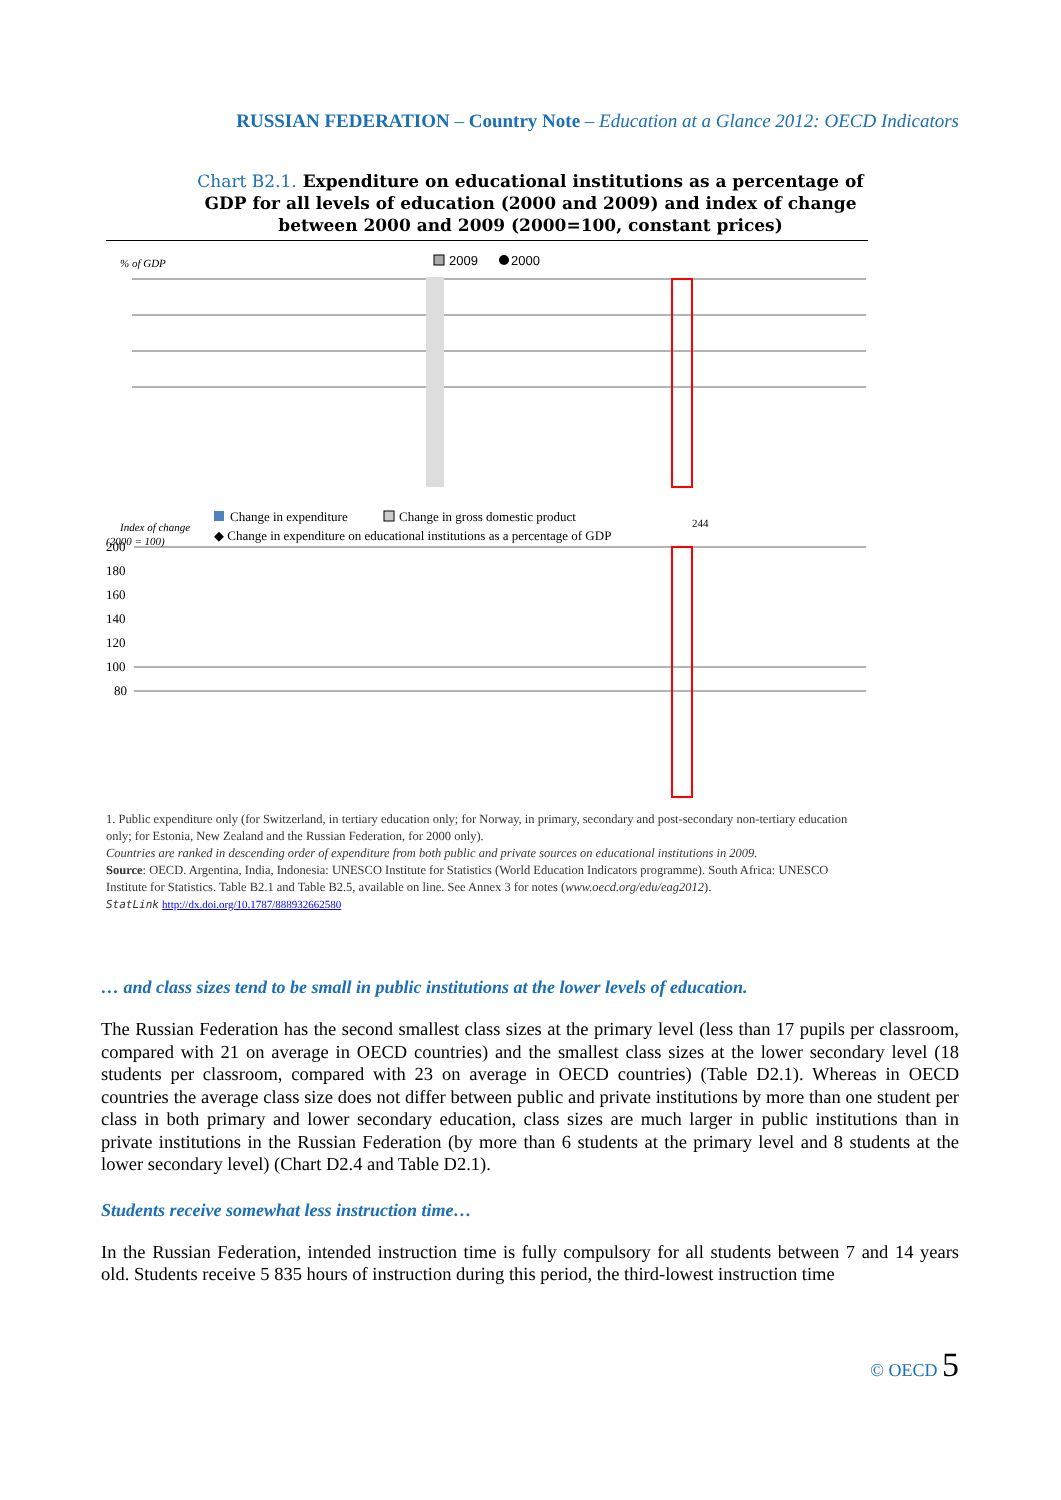RUSSIAN FEDERATION – Country Note – Education at a Glance 2012: OECD Indicators
Chart B2.1. Expenditure on educational institutions as a percentage of GDP for all levels of education (2000 and 2009) and index of change between 2000 and 2009 (2000=100, constant prices)
% of GDP
2009
2000
Index of change
(2000 = 100)
Change in expenditure
Change in gross domestic product
◆ Change in expenditure on educational institutions as a percentage of GDP
244
200
180
160
140
120
100
80
1. Public expenditure only (for Switzerland, in tertiary education only; for Norway, in primary, secondary and post-secondary non-tertiary education only; for Estonia, New Zealand and the Russian Federation, for 2000 only).
Countries are ranked in descending order of expenditure from both public and private sources on educational institutions in 2009.
Source: OECD. Argentina, India, Indonesia: UNESCO Institute for Statistics (World Education Indicators programme). South Africa: UNESCO Institute for Statistics. Table B2.1 and Table B2.5, available on line. See Annex 3 for notes (www.oecd.org/edu/eag2012).
StatLink http://dx.doi.org/10.1787/888932662580
… and class sizes tend to be small in public institutions at the lower levels of education.
The Russian Federation has the second smallest class sizes at the primary level (less than 17 pupils per classroom, compared with 21 on average in OECD countries) and the smallest class sizes at the lower secondary level (18 students per classroom, compared with 23 on average in OECD countries) (Table D2.1). Whereas in OECD countries the average class size does not differ between public and private institutions by more than one student per class in both primary and lower secondary education, class sizes are much larger in public institutions than in private institutions in the Russian Federation (by more than 6 students at the primary level and 8 students at the lower secondary level) (Chart D2.4 and Table D2.1).
Students receive somewhat less instruction time…
In the Russian Federation, intended instruction time is fully compulsory for all students between 7 and 14 years old. Students receive 5 835 hours of instruction during this period, the third-lowest instruction time
© OECD 5